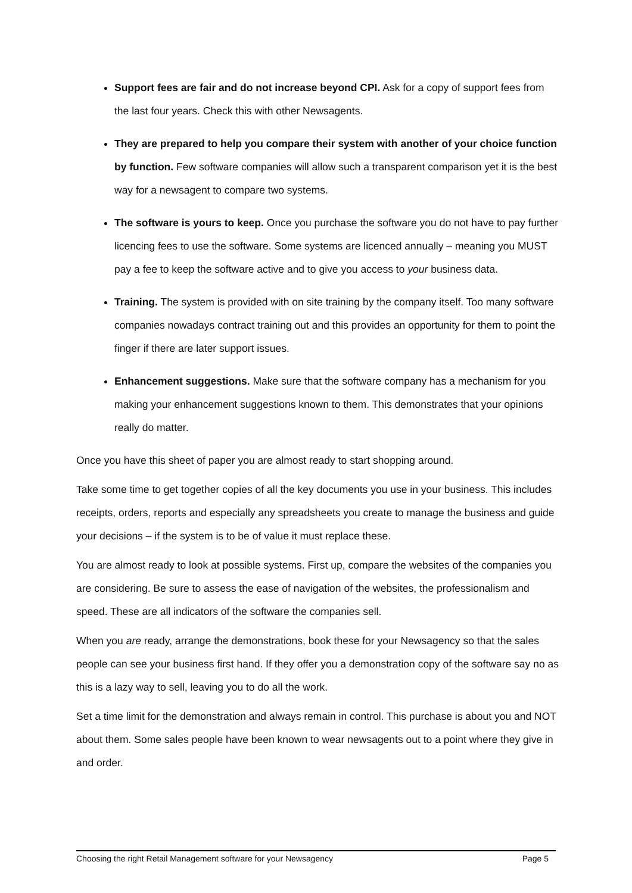Support fees are fair and do not increase beyond CPI. Ask for a copy of support fees from the last four years. Check this with other Newsagents.
They are prepared to help you compare their system with another of your choice function by function. Few software companies will allow such a transparent comparison yet it is the best way for a newsagent to compare two systems.
The software is yours to keep. Once you purchase the software you do not have to pay further licencing fees to use the software. Some systems are licenced annually – meaning you MUST pay a fee to keep the software active and to give you access to your business data.
Training. The system is provided with on site training by the company itself. Too many software companies nowadays contract training out and this provides an opportunity for them to point the finger if there are later support issues.
Enhancement suggestions. Make sure that the software company has a mechanism for you making your enhancement suggestions known to them. This demonstrates that your opinions really do matter.
Once you have this sheet of paper you are almost ready to start shopping around.
Take some time to get together copies of all the key documents you use in your business. This includes receipts, orders, reports and especially any spreadsheets you create to manage the business and guide your decisions – if the system is to be of value it must replace these.
You are almost ready to look at possible systems. First up, compare the websites of the companies you are considering. Be sure to assess the ease of navigation of the websites, the professionalism and speed. These are all indicators of the software the companies sell.
When you are ready, arrange the demonstrations, book these for your Newsagency so that the sales people can see your business first hand. If they offer you a demonstration copy of the software say no as this is a lazy way to sell, leaving you to do all the work.
Set a time limit for the demonstration and always remain in control. This purchase is about you and NOT about them. Some sales people have been known to wear newsagents out to a point where they give in and order.
Choosing the right Retail Management software for your Newsagency Page 5